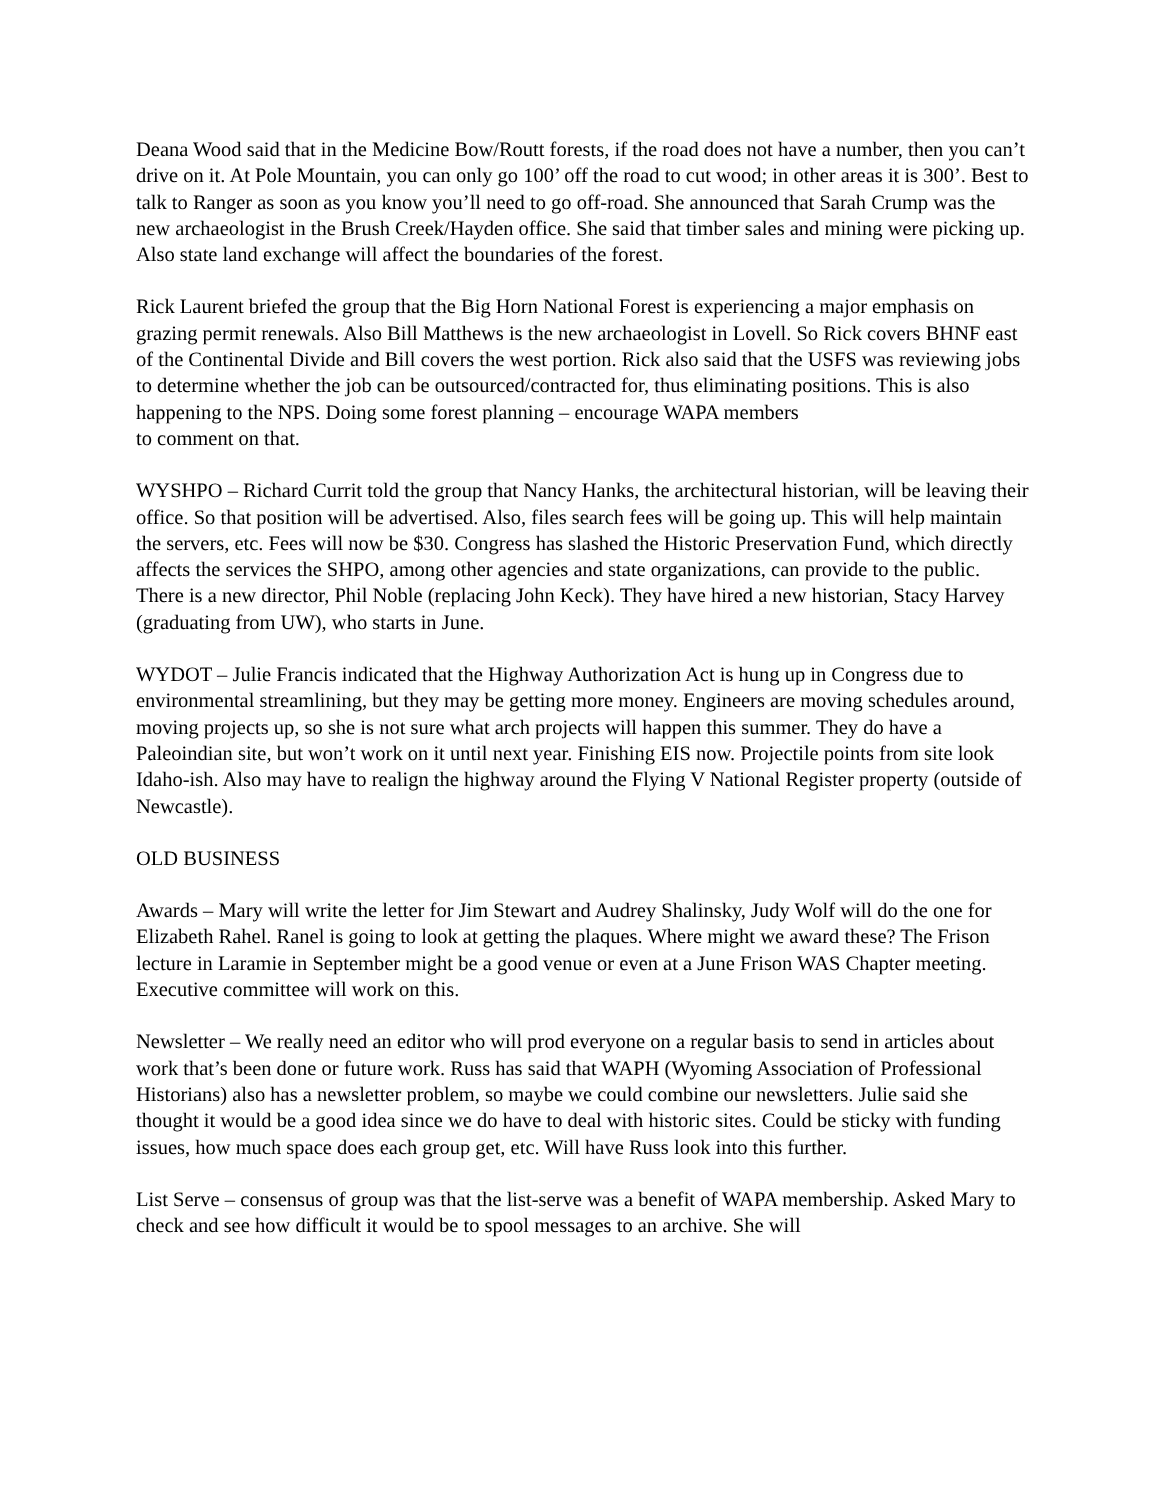Deana Wood said that in the Medicine Bow/Routt forests, if the road does not have a number, then you can’t drive on it. At Pole Mountain, you can only go 100’ off the road to cut wood; in other areas it is 300’. Best to talk to Ranger as soon as you know you’ll need to go off-road. She announced that Sarah Crump was the new archaeologist in the Brush Creek/Hayden office. She said that timber sales and mining were picking up. Also state land exchange will affect the boundaries of the forest.
Rick Laurent briefed the group that the Big Horn National Forest is experiencing a major emphasis on grazing permit renewals. Also Bill Matthews is the new archaeologist in Lovell. So Rick covers BHNF east of the Continental Divide and Bill covers the west portion. Rick also said that the USFS was reviewing jobs to determine whether the job can be outsourced/contracted for, thus eliminating positions. This is also happening to the NPS. Doing some forest planning – encourage WAPA members
to comment on that.
WYSHPO – Richard Currit told the group that Nancy Hanks, the architectural historian, will be leaving their office. So that position will be advertised. Also, files search fees will be going up. This will help maintain the servers, etc. Fees will now be $30. Congress has slashed the Historic Preservation Fund, which directly affects the services the SHPO, among other agencies and state organizations, can provide to the public. There is a new director, Phil Noble (replacing John Keck). They have hired a new historian, Stacy Harvey (graduating from UW), who starts in June.
WYDOT – Julie Francis indicated that the Highway Authorization Act is hung up in Congress due to environmental streamlining, but they may be getting more money. Engineers are moving schedules around, moving projects up, so she is not sure what arch projects will happen this summer. They do have a Paleoindian site, but won’t work on it until next year. Finishing EIS now. Projectile points from site look Idaho-ish. Also may have to realign the highway around the Flying V National Register property (outside of Newcastle).
OLD BUSINESS
Awards – Mary will write the letter for Jim Stewart and Audrey Shalinsky, Judy Wolf will do the one for Elizabeth Rahel. Ranel is going to look at getting the plaques. Where might we award these? The Frison lecture in Laramie in September might be a good venue or even at a June Frison WAS Chapter meeting. Executive committee will work on this.
Newsletter – We really need an editor who will prod everyone on a regular basis to send in articles about work that’s been done or future work. Russ has said that WAPH (Wyoming Association of Professional Historians) also has a newsletter problem, so maybe we could combine our newsletters. Julie said she thought it would be a good idea since we do have to deal with historic sites. Could be sticky with funding issues, how much space does each group get, etc. Will have Russ look into this further.
List Serve – consensus of group was that the list-serve was a benefit of WAPA membership. Asked Mary to check and see how difficult it would be to spool messages to an archive. She will